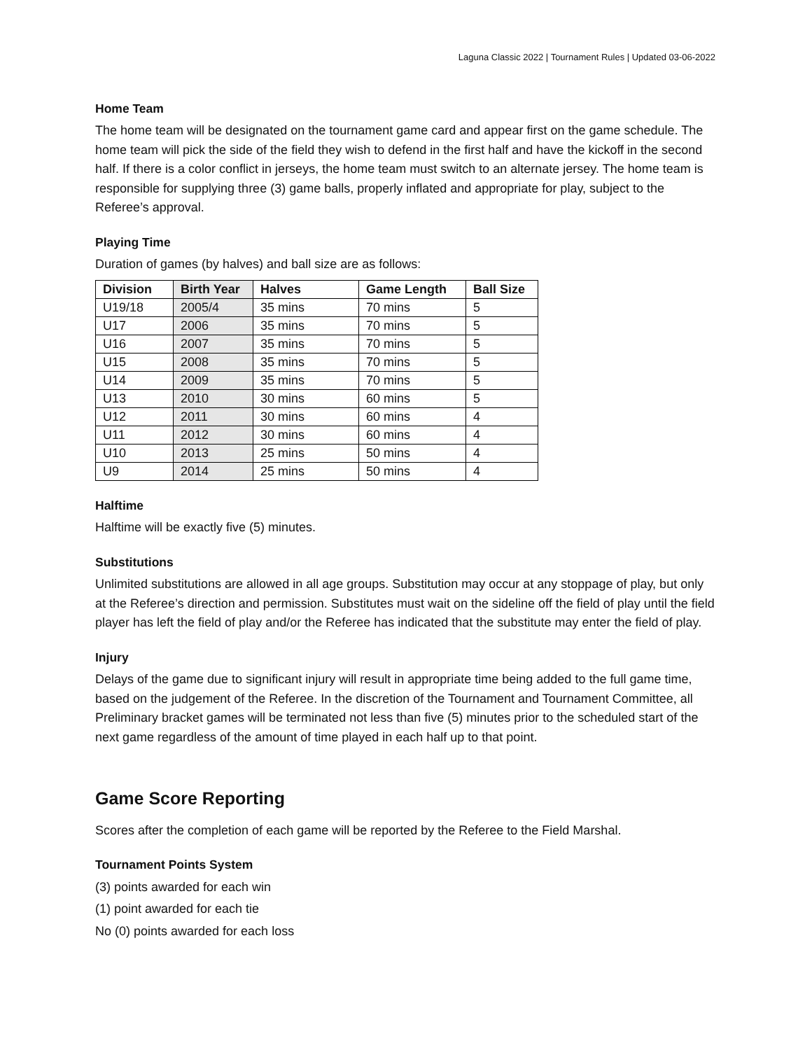Laguna Classic 2022 | Tournament Rules | Updated 03-06-2022
Home Team
The home team will be designated on the tournament game card and appear first on the game schedule. The home team will pick the side of the field they wish to defend in the first half and have the kickoff in the second half. If there is a color conflict in jerseys, the home team must switch to an alternate jersey. The home team is responsible for supplying three (3) game balls, properly inflated and appropriate for play, subject to the Referee’s approval.
Playing Time
Duration of games (by halves) and ball size are as follows:
| Division | Birth Year | Halves | Game Length | Ball Size |
| --- | --- | --- | --- | --- |
| U19/18 | 2005/4 | 35 mins | 70 mins | 5 |
| U17 | 2006 | 35 mins | 70 mins | 5 |
| U16 | 2007 | 35 mins | 70 mins | 5 |
| U15 | 2008 | 35 mins | 70 mins | 5 |
| U14 | 2009 | 35 mins | 70 mins | 5 |
| U13 | 2010 | 30 mins | 60 mins | 5 |
| U12 | 2011 | 30 mins | 60 mins | 4 |
| U11 | 2012 | 30 mins | 60 mins | 4 |
| U10 | 2013 | 25 mins | 50 mins | 4 |
| U9 | 2014 | 25 mins | 50 mins | 4 |
Halftime
Halftime will be exactly five (5) minutes.
Substitutions
Unlimited substitutions are allowed in all age groups. Substitution may occur at any stoppage of play, but only at the Referee’s direction and permission. Substitutes must wait on the sideline off the field of play until the field player has left the field of play and/or the Referee has indicated that the substitute may enter the field of play.
Injury
Delays of the game due to significant injury will result in appropriate time being added to the full game time, based on the judgement of the Referee. In the discretion of the Tournament and Tournament Committee, all Preliminary bracket games will be terminated not less than five (5) minutes prior to the scheduled start of the next game regardless of the amount of time played in each half up to that point.
Game Score Reporting
Scores after the completion of each game will be reported by the Referee to the Field Marshal.
Tournament Points System
(3) points awarded for each win
(1) point awarded for each tie
No (0) points awarded for each loss